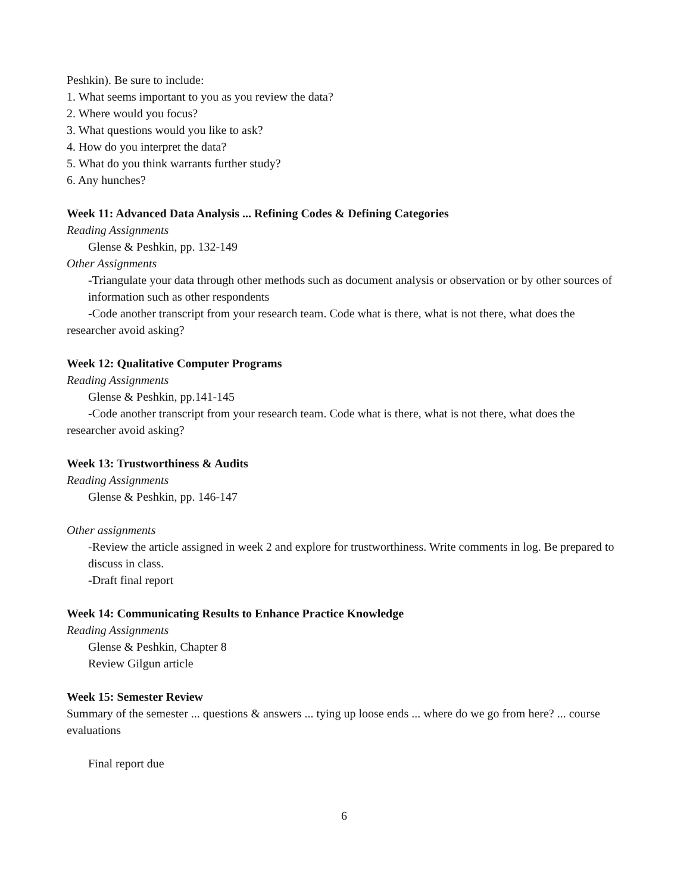Peshkin). Be sure to include:
1. What seems important to you as you review the data?
2. Where would you focus?
3. What questions would you like to ask?
4. How do you interpret the data?
5. What do you think warrants further study?
6. Any hunches?
Week 11: Advanced Data Analysis ... Refining Codes & Defining Categories
Reading Assignments
Glense & Peshkin, pp. 132-149
Other Assignments
-Triangulate your data through other methods such as document analysis or observation or by other sources of information such as other respondents
-Code another transcript from your research team. Code what is there, what is not there, what does the researcher avoid asking?
Week 12: Qualitative Computer Programs
Reading Assignments
Glense & Peshkin, pp.141-145
-Code another transcript from your research team. Code what is there, what is not there, what does the researcher avoid asking?
Week 13: Trustworthiness & Audits
Reading Assignments
Glense & Peshkin, pp. 146-147
Other assignments
-Review the article assigned in week 2 and explore for trustworthiness. Write comments in log. Be prepared to discuss in class.
-Draft final report
Week 14: Communicating Results to Enhance Practice Knowledge
Reading Assignments
Glense & Peshkin, Chapter 8
Review Gilgun article
Week 15: Semester Review
Summary of the semester ... questions & answers ... tying up loose ends ... where do we go from here? ... course evaluations
Final report due
6